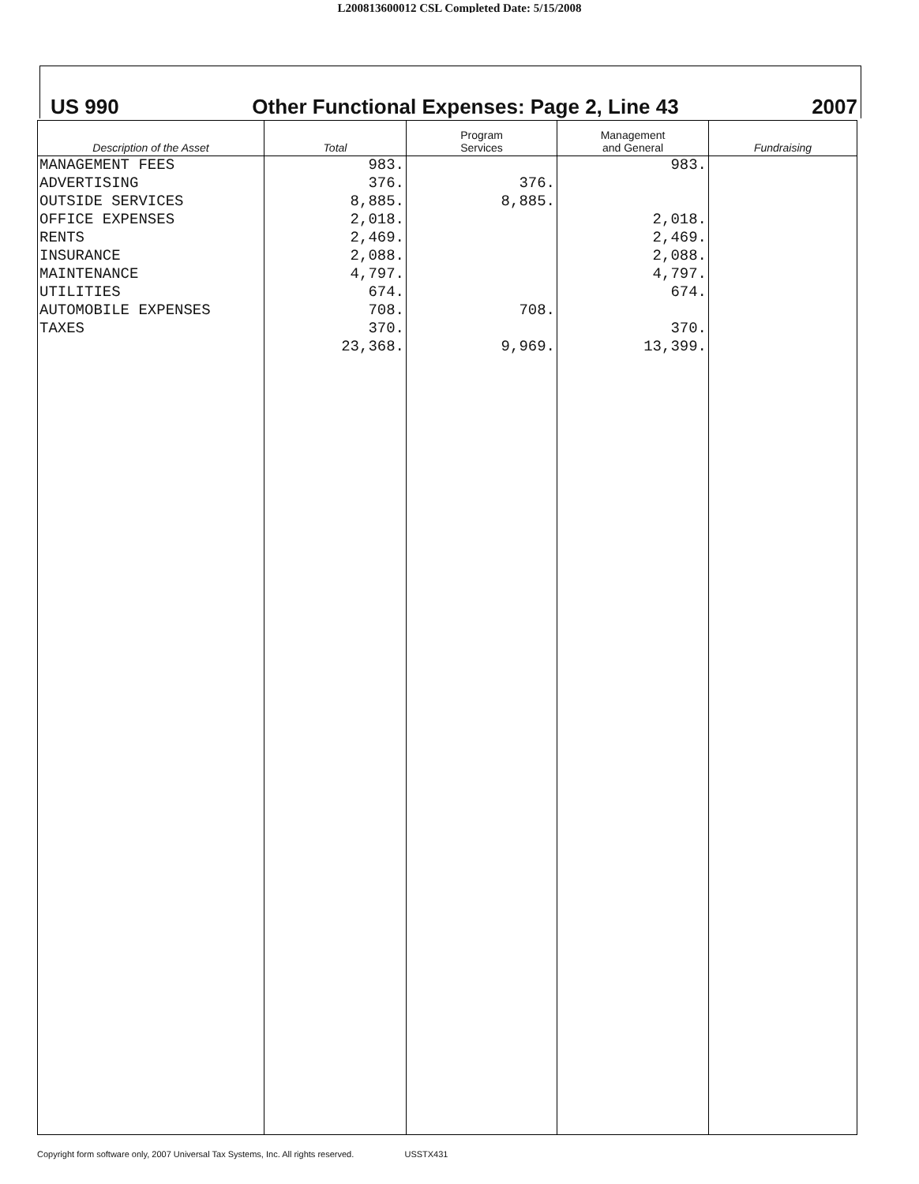L200813600012 CSL Completed Date: 5/15/2008
US 990 Other Functional Expenses: Page 2, Line 43 2007
| Description of the Asset | Total | Program Services | Management and General | Fundraising |
| --- | --- | --- | --- | --- |
| MANAGEMENT FEES | 983. | | 983. | |
| ADVERTISING | 376. | 376. | | |
| OUTSIDE SERVICES | 8,885. | 8,885. | | |
| OFFICE EXPENSES | 2,018. | | 2,018. | |
| RENTS | 2,469. | | 2,469. | |
| INSURANCE | 2,088. | | 2,088. | |
| MAINTENANCE | 4,797. | | 4,797. | |
| UTILITIES | 674. | | 674. | |
| AUTOMOBILE EXPENSES | 708. | 708. | | |
| TAXES | 370. | | 370. | |
| | 23,368. | 9,969. | 13,399. | |
Copyright form software only, 2007 Universal Tax Systems, Inc. All rights reserved. USSTX431